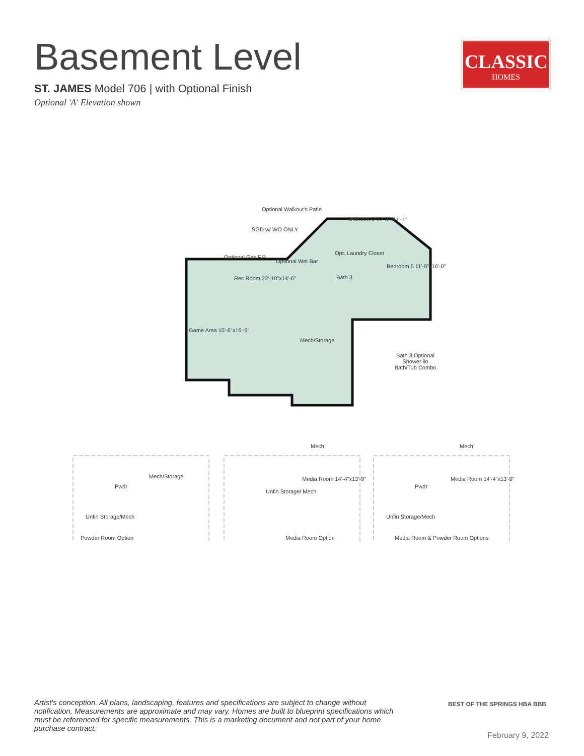Basement Level
ST. JAMES Model 706 | with Optional Finish
Optional 'A' Elevation shown
CLASSIC
HOMES
Optional Walkout's Patio
SGD w/ WO ONLY
Bedroom 6 12'-8"x11'-1"
Opt. Laundry Closet
Optional Gas F.P.
Optional Wet Bar
Rec Room 22'-10"x14'-6" Bath 3
Bedroom 5 11'-9"x16'-0"
Game Area 10'-6"x16'-6"
Mech/Storage
Bath 3 Optional Shower ilo Bath/Tub Combo
Unfin Storage/Mech
Mech/Storage
Pwdr
Unfin Storage/ Mech
Media Room 14'-4"x13'-9"
Mech
Media Room 14'-4"x13'-9"
Mech
Pwdr
Unfin Storage/Mech
Powder Room Option Media Room Option
Media Room & Powder Room Options
Artist's conception. All plans, landscaping, features and specifications are subject to change without notification. Measurements are approximate and may vary. Homes are built to blueprint specifications which must be referenced for specific measurements. This is a marketing document and not part of your home purchase contract.
BEST OF THE SPRINGS HBA BBB
February 9, 2022